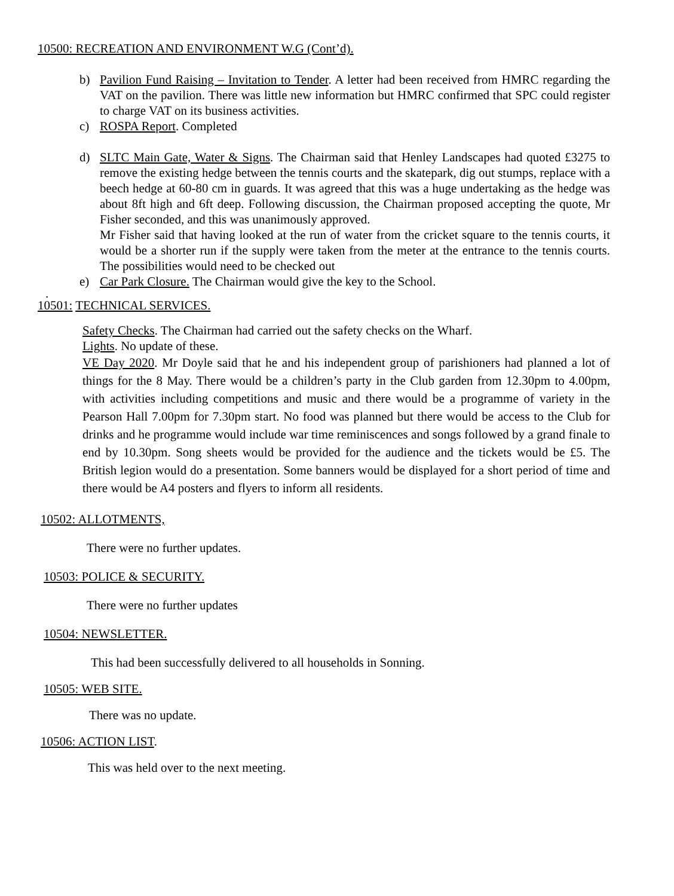10500: RECREATION AND ENVIRONMENT W.G (Cont’d).
b) Pavilion Fund Raising – Invitation to Tender. A letter had been received from HMRC regarding the VAT on the pavilion. There was little new information but HMRC confirmed that SPC could register to charge VAT on its business activities.
c) ROSPA Report. Completed
d) SLTC Main Gate, Water & Signs. The Chairman said that Henley Landscapes had quoted £3275 to remove the existing hedge between the tennis courts and the skatepark, dig out stumps, replace with a beech hedge at 60-80 cm in guards. It was agreed that this was a huge undertaking as the hedge was about 8ft high and 6ft deep. Following discussion, the Chairman proposed accepting the quote, Mr Fisher seconded, and this was unanimously approved.
Mr Fisher said that having looked at the run of water from the cricket square to the tennis courts, it would be a shorter run if the supply were taken from the meter at the entrance to the tennis courts. The possibilities would need to be checked out
e) Car Park Closure. The Chairman would give the key to the School.
.
10501: TECHNICAL SERVICES.
Safety Checks. The Chairman had carried out the safety checks on the Wharf.
Lights. No update of these.
VE Day 2020. Mr Doyle said that he and his independent group of parishioners had planned a lot of things for the 8 May. There would be a children’s party in the Club garden from 12.30pm to 4.00pm, with activities including competitions and music and there would be a programme of variety in the Pearson Hall 7.00pm for 7.30pm start. No food was planned but there would be access to the Club for drinks and he programme would include war time reminiscences and songs followed by a grand finale to end by 10.30pm. Song sheets would be provided for the audience and the tickets would be £5. The British legion would do a presentation. Some banners would be displayed for a short period of time and there would be A4 posters and flyers to inform all residents.
10502: ALLOTMENTS,
There were no further updates.
10503: POLICE & SECURITY.
There were no further updates
10504: NEWSLETTER.
This had been successfully delivered to all households in Sonning.
10505: WEB SITE.
There was no update.
10506: ACTION LIST.
This was held over to the next meeting.